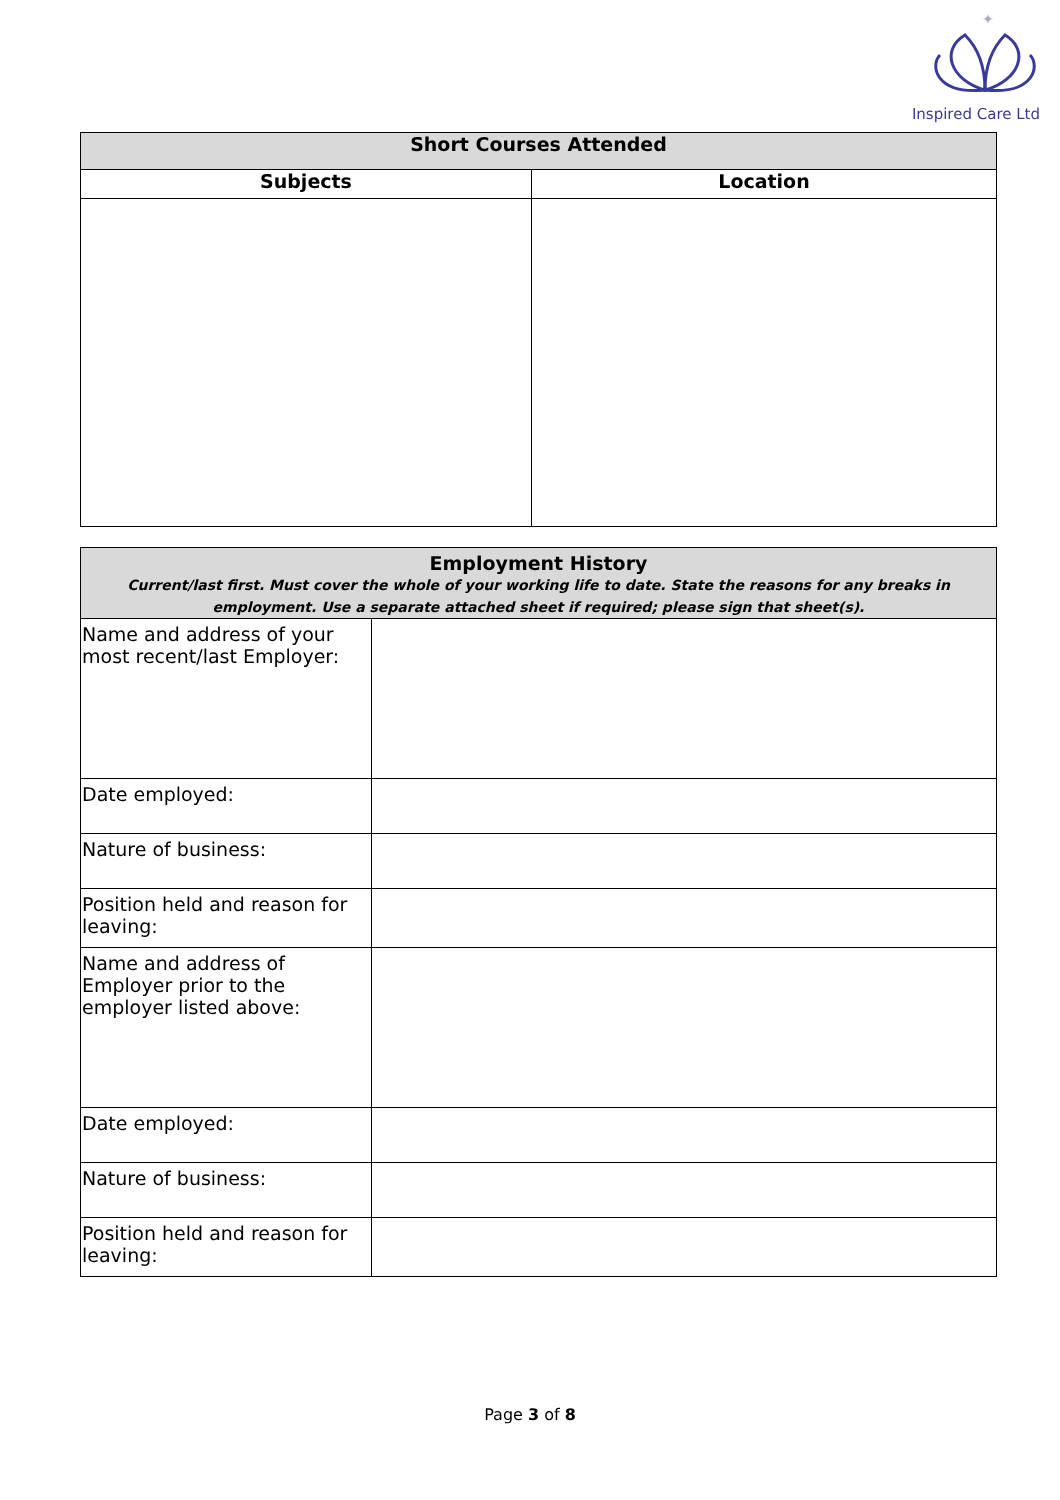✦
Inspired Care Ltd
| Short Courses Attended | |
| --- | --- |
| Subjects | Location |
| Employment History Current/last first. Must cover the whole of your working life to date. State the reasons for any breaks in employment. Use a separate attached sheet if required; please sign that sheet(s). | |
| Name and address of your most recent/last Employer: | |
| Date employed: | |
| Nature of business: | |
| Position held and reason for leaving: | |
| Name and address of Employer prior to the employer listed above: | |
| Date employed: | |
| Nature of business: | |
| Position held and reason for leaving: | |
Page 3 of 8